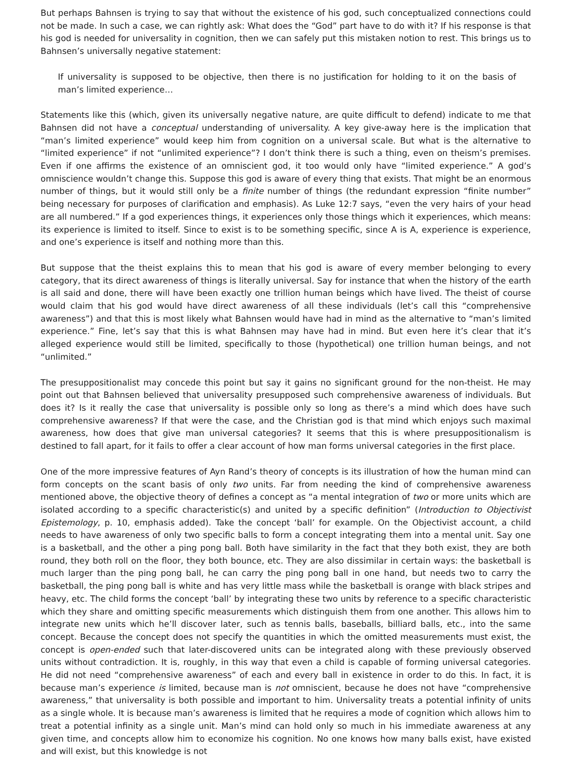But perhaps Bahnsen is trying to say that without the existence of his god, such conceptualized connections could not be made. In such a case, we can rightly ask: What does the “God” part have to do with it? If his response is that his god is needed for universality in cognition, then we can safely put this mistaken notion to rest. This brings us to Bahnsen’s universally negative statement:
If universality is supposed to be objective, then there is no justification for holding to it on the basis of man’s limited experience…
Statements like this (which, given its universally negative nature, are quite difficult to defend) indicate to me that Bahnsen did not have a conceptual understanding of universality. A key give-away here is the implication that “man’s limited experience” would keep him from cognition on a universal scale. But what is the alternative to “limited experience” if not “unlimited experience”? I don’t think there is such a thing, even on theism’s premises. Even if one affirms the existence of an omniscient god, it too would only have “limited experience.” A god’s omniscience wouldn’t change this. Suppose this god is aware of every thing that exists. That might be an enormous number of things, but it would still only be a finite number of things (the redundant expression “finite number” being necessary for purposes of clarification and emphasis). As Luke 12:7 says, “even the very hairs of your head are all numbered.” If a god experiences things, it experiences only those things which it experiences, which means: its experience is limited to itself. Since to exist is to be something specific, since A is A, experience is experience, and one’s experience is itself and nothing more than this.
But suppose that the theist explains this to mean that his god is aware of every member belonging to every category, that its direct awareness of things is literally universal. Say for instance that when the history of the earth is all said and done, there will have been exactly one trillion human beings which have lived. The theist of course would claim that his god would have direct awareness of all these individuals (let’s call this “comprehensive awareness”) and that this is most likely what Bahnsen would have had in mind as the alternative to “man’s limited experience.” Fine, let’s say that this is what Bahnsen may have had in mind. But even here it’s clear that it’s alleged experience would still be limited, specifically to those (hypothetical) one trillion human beings, and not “unlimited.”
The presuppositionalist may concede this point but say it gains no significant ground for the non-theist. He may point out that Bahnsen believed that universality presupposed such comprehensive awareness of individuals. But does it? Is it really the case that universality is possible only so long as there’s a mind which does have such comprehensive awareness? If that were the case, and the Christian god is that mind which enjoys such maximal awareness, how does that give man universal categories? It seems that this is where presuppositionalism is destined to fall apart, for it fails to offer a clear account of how man forms universal categories in the first place.
One of the more impressive features of Ayn Rand’s theory of concepts is its illustration of how the human mind can form concepts on the scant basis of only two units. Far from needing the kind of comprehensive awareness mentioned above, the objective theory of defines a concept as “a mental integration of two or more units which are isolated according to a specific characteristic(s) and united by a specific definition” (Introduction to Objectivist Epistemology, p. 10, emphasis added). Take the concept ‘ball’ for example. On the Objectivist account, a child needs to have awareness of only two specific balls to form a concept integrating them into a mental unit. Say one is a basketball, and the other a ping pong ball. Both have similarity in the fact that they both exist, they are both round, they both roll on the floor, they both bounce, etc. They are also dissimilar in certain ways: the basketball is much larger than the ping pong ball, he can carry the ping pong ball in one hand, but needs two to carry the basketball, the ping pong ball is white and has very little mass while the basketball is orange with black stripes and heavy, etc. The child forms the concept ‘ball’ by integrating these two units by reference to a specific characteristic which they share and omitting specific measurements which distinguish them from one another. This allows him to integrate new units which he’ll discover later, such as tennis balls, baseballs, billiard balls, etc., into the same concept. Because the concept does not specify the quantities in which the omitted measurements must exist, the concept is open-ended such that later-discovered units can be integrated along with these previously observed units without contradiction. It is, roughly, in this way that even a child is capable of forming universal categories. He did not need “comprehensive awareness” of each and every ball in existence in order to do this. In fact, it is because man’s experience is limited, because man is not omniscient, because he does not have “comprehensive awareness,” that universality is both possible and important to him. Universality treats a potential infinity of units as a single whole. It is because man’s awareness is limited that he requires a mode of cognition which allows him to treat a potential infinity as a single unit. Man’s mind can hold only so much in his immediate awareness at any given time, and concepts allow him to economize his cognition. No one knows how many balls exist, have existed and will exist, but this knowledge is not